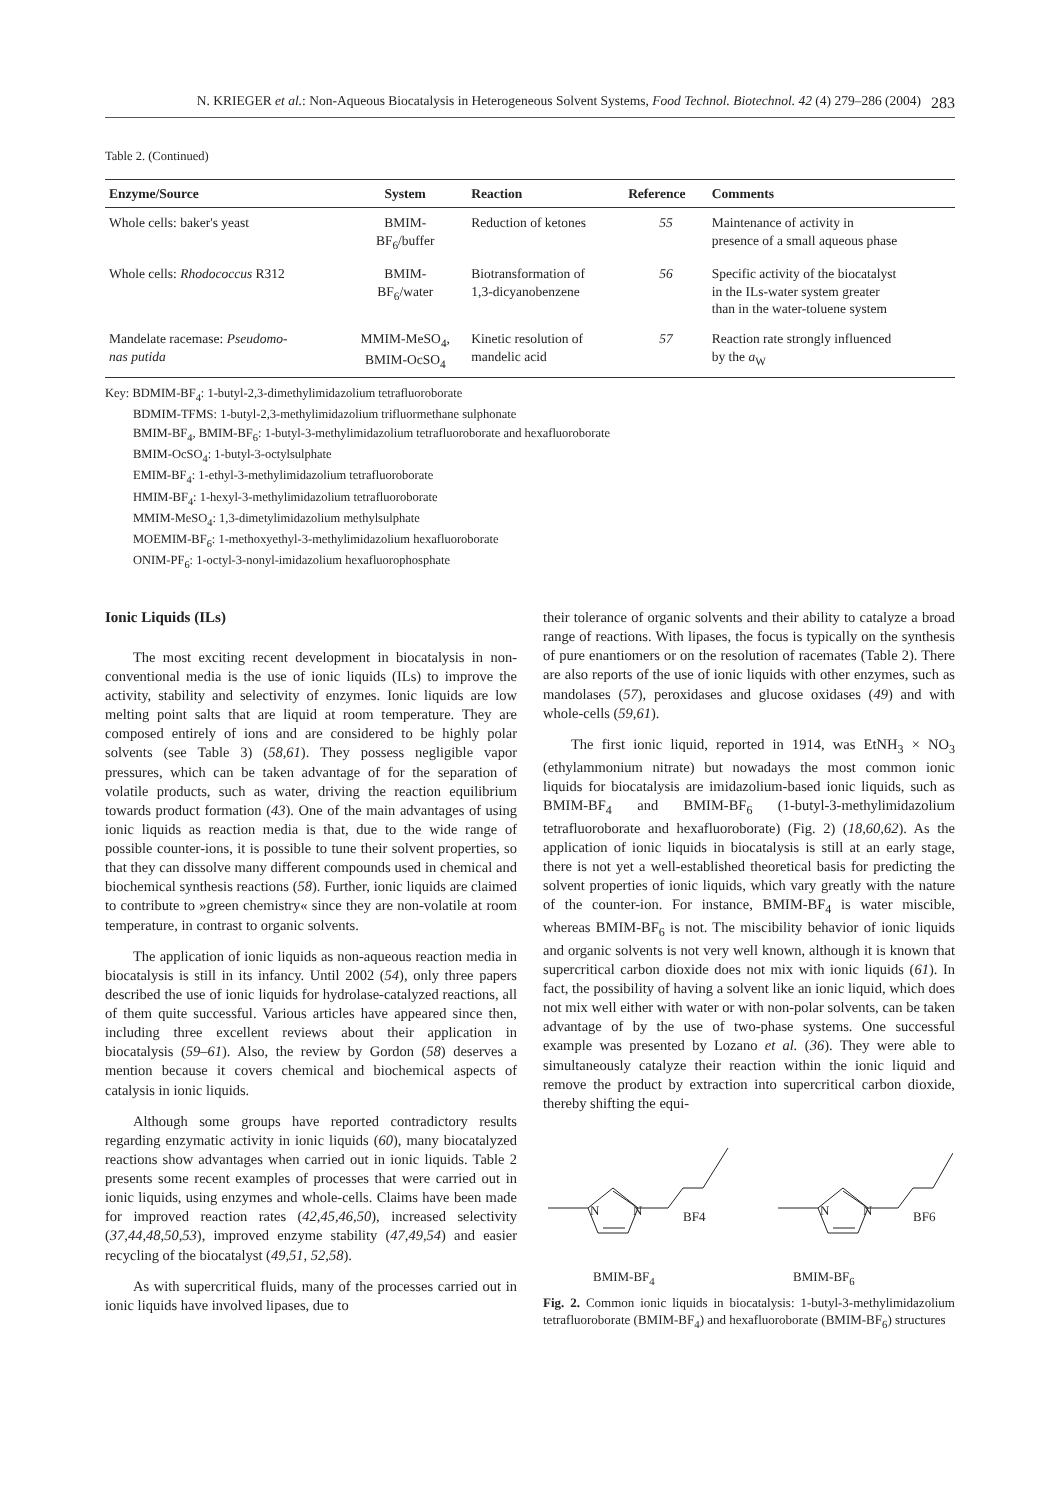N. KRIEGER et al.: Non-Aqueous Biocatalysis in Heterogeneous Solvent Systems, Food Technol. Biotechnol. 42 (4) 279–286 (2004) 283
Table 2. (Continued)
| Enzyme/Source | System | Reaction | Reference | Comments |
| --- | --- | --- | --- | --- |
| Whole cells: baker's yeast | BMIM- BF<sub>6</sub>/buffer | Reduction of ketones | 55 | Maintenance of activity in presence of a small aqueous phase |
| Whole cells: Rhodococcus R312 | BMIM- BF<sub>6</sub>/water | Biotransformation of 1,3-dicyanobenzene | 56 | Specific activity of the biocatalyst in the ILs-water system greater than in the water-toluene system |
| Mandelate racemase: Pseudomo- nas putida | MMIM-MeSO<sub>4</sub>, BMIM-OcSO<sub>4</sub> | Kinetic resolution of mandelic acid | 57 | Reaction rate strongly influenced by the a<sub>W</sub> |
Key: BDMIM-BF<sub>4</sub>: 1-butyl-2,3-dimethylimidazolium tetrafluoroborate
BDMIM-TFMS: 1-butyl-2,3-methylimidazolium trifluormethane sulphonate
BMIM-BF<sub>4</sub>, BMIM-BF<sub>6</sub>: 1-butyl-3-methylimidazolium tetrafluoroborate and hexafluoroborate
BMIM-OcSO<sub>4</sub>: 1-butyl-3-octylsulphate
EMIM-BF<sub>4</sub>: 1-ethyl-3-methylimidazolium tetrafluoroborate
HMIM-BF<sub>4</sub>: 1-hexyl-3-methylimidazolium tetrafluoroborate
MMIM-MeSO<sub>4</sub>: 1,3-dimetylimidazolium methylsulphate
MOEMIM-BF<sub>6</sub>: 1-methoxyethyl-3-methylimidazolium hexafluoroborate
ONIM-PF<sub>6</sub>: 1-octyl-3-nonyl-imidazolium hexafluorophosphate
Ionic Liquids (ILs)
The most exciting recent development in biocatalysis in non-conventional media is the use of ionic liquids (ILs) to improve the activity, stability and selectivity of enzymes. Ionic liquids are low melting point salts that are liquid at room temperature. They are composed entirely of ions and are considered to be highly polar solvents (see Table 3) (58,61). They possess negligible vapor pressures, which can be taken advantage of for the separation of volatile products, such as water, driving the reaction equilibrium towards product formation (43). One of the main advantages of using ionic liquids as reaction media is that, due to the wide range of possible counter-ions, it is possible to tune their solvent properties, so that they can dissolve many different compounds used in chemical and biochemical synthesis reactions (58). Further, ionic liquids are claimed to contribute to »green chemistry« since they are non-volatile at room temperature, in contrast to organic solvents.
The application of ionic liquids as non-aqueous reaction media in biocatalysis is still in its infancy. Until 2002 (54), only three papers described the use of ionic liquids for hydrolase-catalyzed reactions, all of them quite successful. Various articles have appeared since then, including three excellent reviews about their application in biocatalysis (59–61). Also, the review by Gordon (58) deserves a mention because it covers chemical and biochemical aspects of catalysis in ionic liquids.
Although some groups have reported contradictory results regarding enzymatic activity in ionic liquids (60), many biocatalyzed reactions show advantages when carried out in ionic liquids. Table 2 presents some recent examples of processes that were carried out in ionic liquids, using enzymes and whole-cells. Claims have been made for improved reaction rates (42,45,46,50), increased selectivity (37,44,48,50,53), improved enzyme stability (47,49,54) and easier recycling of the biocatalyst (49,51, 52,58).
As with supercritical fluids, many of the processes carried out in ionic liquids have involved lipases, due to
their tolerance of organic solvents and their ability to catalyze a broad range of reactions. With lipases, the focus is typically on the synthesis of pure enantiomers or on the resolution of racemates (Table 2). There are also reports of the use of ionic liquids with other enzymes, such as mandolases (57), peroxidases and glucose oxidases (49) and with whole-cells (59,61).
The first ionic liquid, reported in 1914, was EtNH<sub>3</sub> × NO<sub>3</sub> (ethylammonium nitrate) but nowadays the most common ionic liquids for biocatalysis are imidazolium-based ionic liquids, such as BMIM-BF<sub>4</sub> and BMIM-BF<sub>6</sub> (1-butyl-3-methylimidazolium tetrafluoroborate and hexafluoroborate) (Fig. 2) (18,60,62). As the application of ionic liquids in biocatalysis is still at an early stage, there is not yet a well-established theoretical basis for predicting the solvent properties of ionic liquids, which vary greatly with the nature of the counter-ion. For instance, BMIM-BF<sub>4</sub> is water miscible, whereas BMIM-BF<sub>6</sub> is not. The miscibility behavior of ionic liquids and organic solvents is not very well known, although it is known that supercritical carbon dioxide does not mix with ionic liquids (61). In fact, the possibility of having a solvent like an ionic liquid, which does not mix well either with water or with non-polar solvents, can be taken advantage of by the use of two-phase systems. One successful example was presented by Lozano et al. (36). They were able to simultaneously catalyze their reaction within the ionic liquid and remove the product by extraction into supercritical carbon dioxide, thereby shifting the equi-
N
N
BF4
N
N
BF6
BMIM-BF<sub>4</sub> BMIM-BF<sub>6</sub>
Fig. 2. Common ionic liquids in biocatalysis: 1-butyl-3-methylimidazolium tetrafluoroborate (BMIM-BF<sub>4</sub>) and hexafluoroborate (BMIM-BF<sub>6</sub>) structures